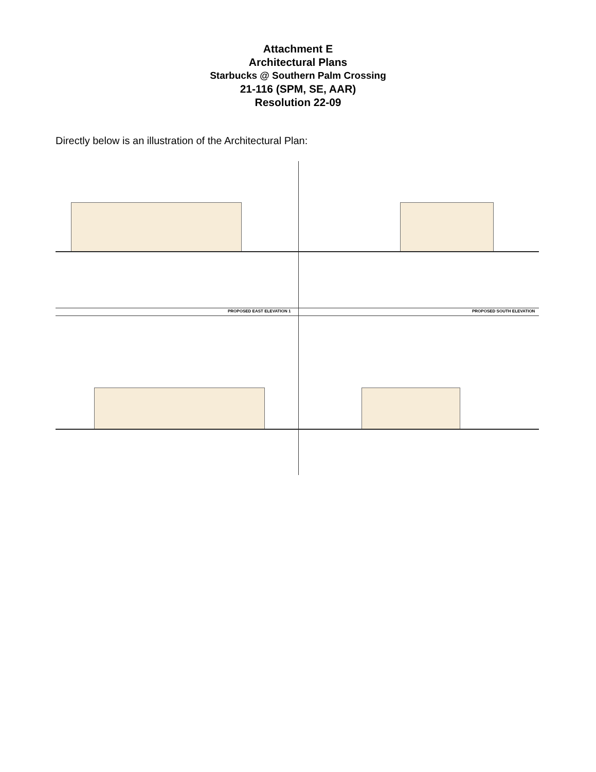Attachment E
Architectural Plans
Starbucks @ Southern Palm Crossing
21-116 (SPM, SE, AAR)
Resolution 22-09
Directly below is an illustration of the Architectural Plan:
PROPOSED EAST ELEVATION 1 PROPOSED SOUTH ELEVATION